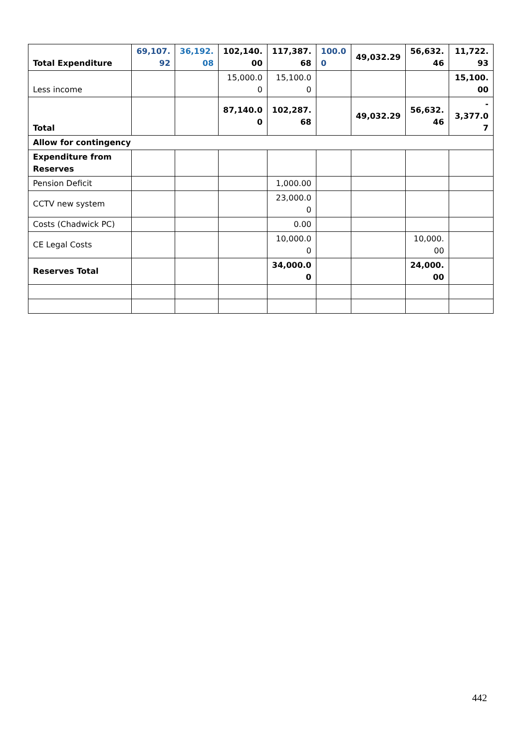| Total Expenditure | 69,107. 92 | 36,192. 08 | 102,140. 00 | 117,387. 68 | 100.0 0 | 49,032.29 | 56,632. 46 | 11,722. 93 |
| Less income | | | 15,000.0 0 | 15,100.0 0 | | | | 15,100. 00 |
| Total | | | 87,140.0 0 | 102,287. 68 | | 49,032.29 | 56,632. 46 | - 3,377.0 7 |
| Allow for contingency | | | | | | | | |
| Expenditure from Reserves | | | | | | | | |
| Pension Deficit | | | | 1,000.00 | | | | |
| CCTV new system | | | | 23,000.0 0 | | | | |
| Costs (Chadwick PC) | | | | 0.00 | | | | |
| CE Legal Costs | | | | 10,000.0 0 | | | 10,000. 00 | |
| Reserves Total | | | | 34,000.0 0 | | | 24,000. 00 | |
442